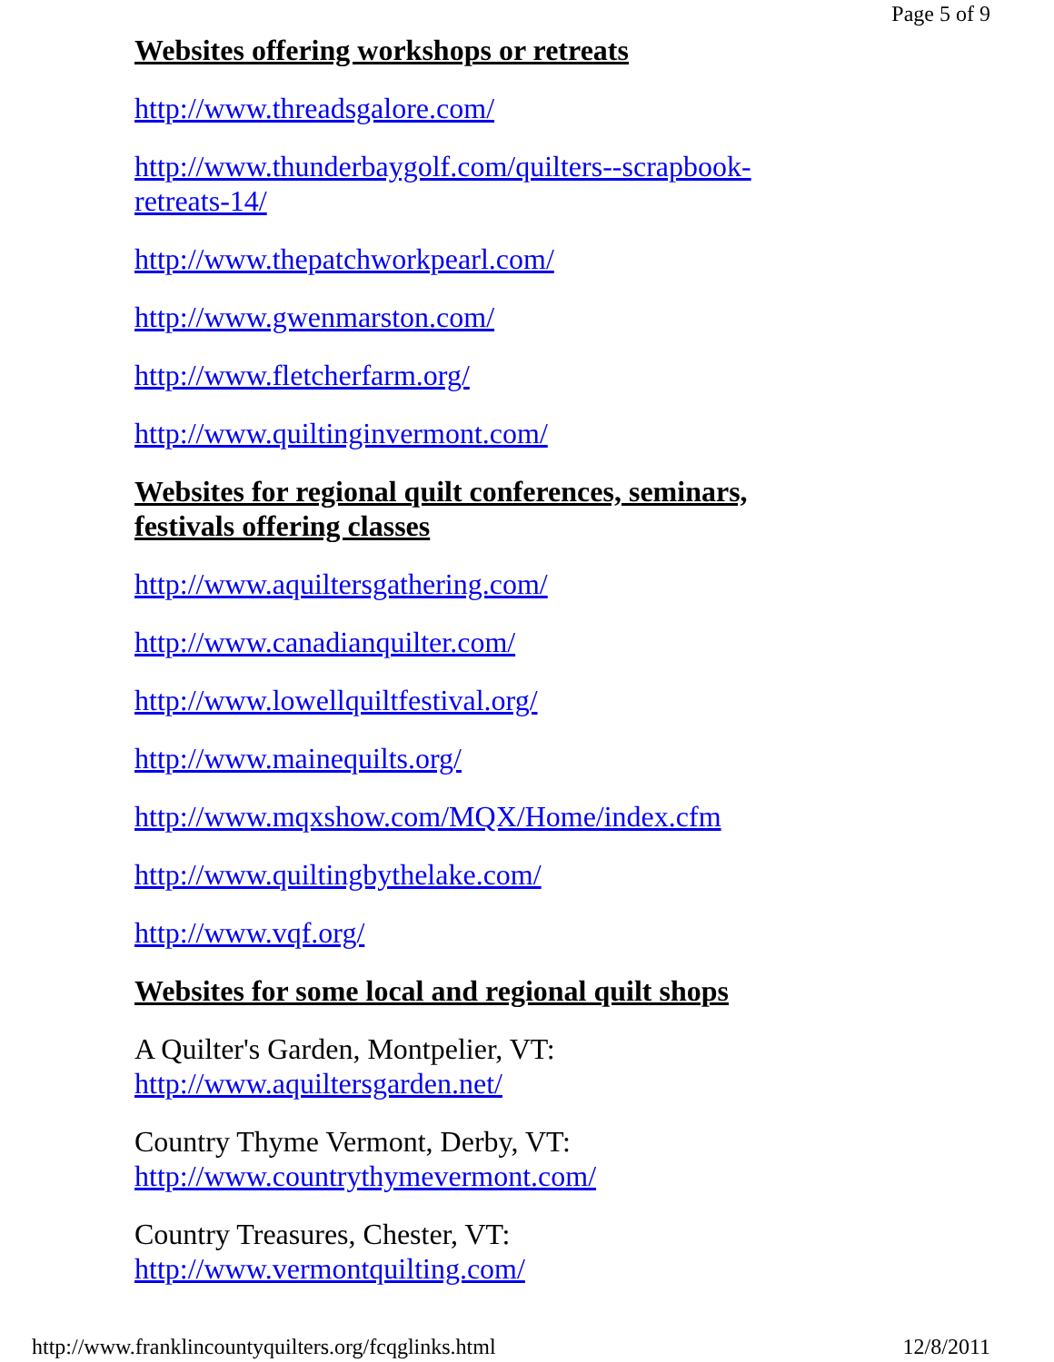Page 5 of 9
Websites offering workshops or retreats
http://www.threadsgalore.com/
http://www.thunderbaygolf.com/quilters--scrapbook-retreats-14/
http://www.thepatchworkpearl.com/
http://www.gwenmarston.com/
http://www.fletcherfarm.org/
http://www.quiltinginvermont.com/
Websites for regional quilt conferences, seminars, festivals offering classes
http://www.aquiltersgathering.com/
http://www.canadianquilter.com/
http://www.lowellquiltfestival.org/
http://www.mainequilts.org/
http://www.mqxshow.com/MQX/Home/index.cfm
http://www.quiltingbythelake.com/
http://www.vqf.org/
Websites for some local and regional quilt shops
A Quilter's Garden, Montpelier, VT:
http://www.aquiltersgarden.net/
Country Thyme Vermont, Derby, VT:
http://www.countrythymevermont.com/
Country Treasures, Chester, VT:
http://www.vermontquilting.com/
http://www.franklincountyquilters.org/fcqglinks.html 12/8/2011